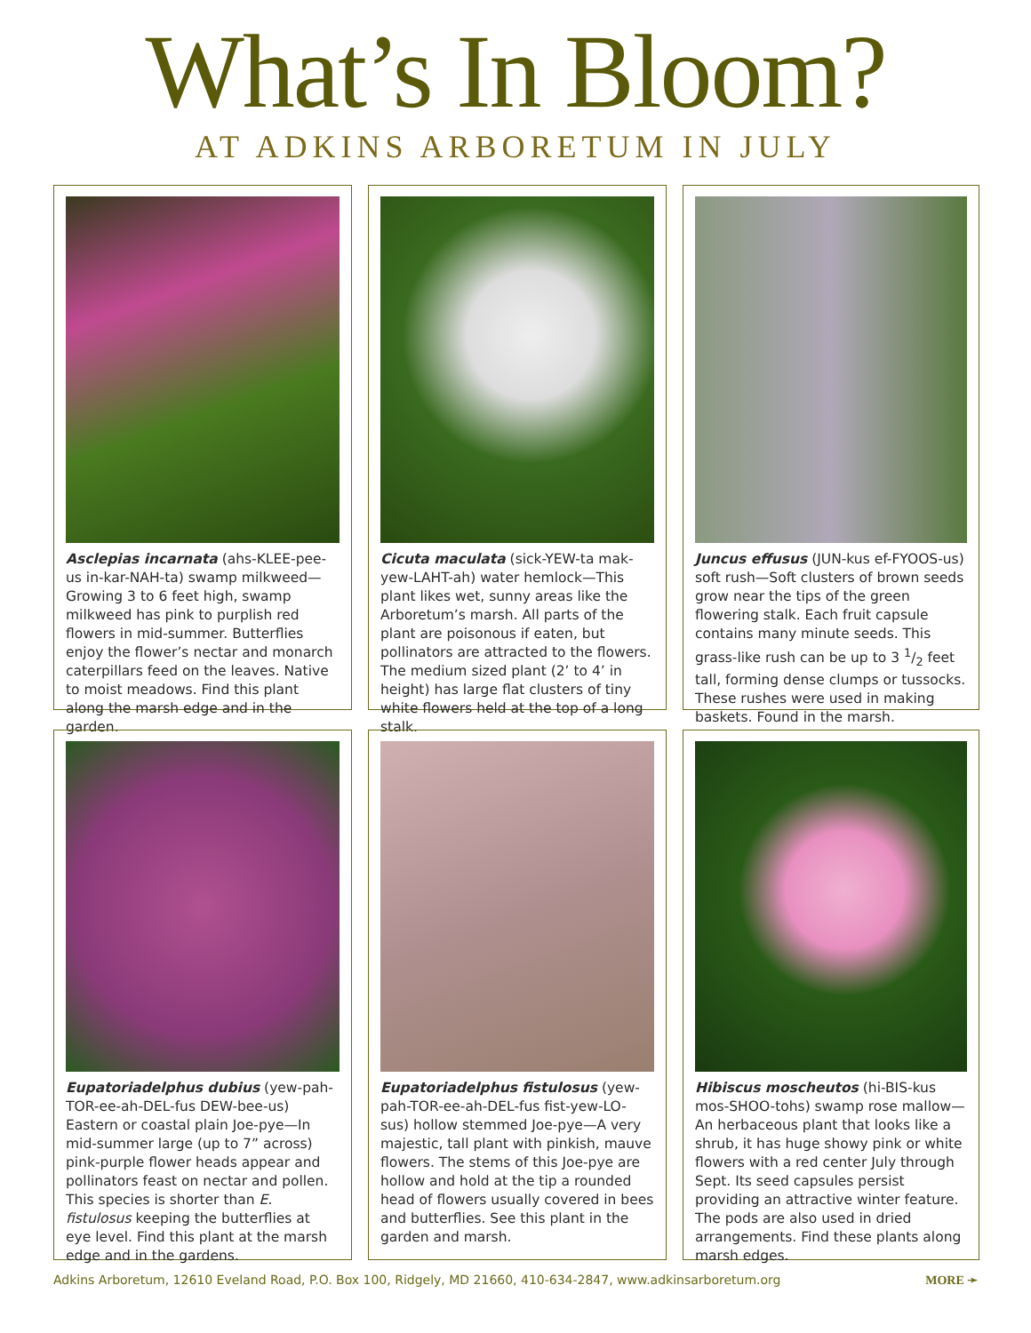What’s In Bloom?
AT ADKINS ARBORETUM IN JULY
Asclepias incarnata (ahs-KLEE-pee-us in-kar-NAH-ta) swamp milkweed—Growing 3 to 6 feet high, swamp milkweed has pink to purplish red flowers in mid-summer. Butterflies enjoy the flower’s nectar and monarch caterpillars feed on the leaves. Native to moist meadows. Find this plant along the marsh edge and in the garden.
Cicuta maculata (sick-YEW-ta mak-yew-LAHT-ah) water hemlock—This plant likes wet, sunny areas like the Arboretum’s marsh. All parts of the plant are poisonous if eaten, but pollinators are attracted to the flowers. The medium sized plant (2’ to 4’ in height) has large flat clusters of tiny white flowers held at the top of a long stalk.
Juncus effusus (JUN-kus ef-FYOOS-us) soft rush—Soft clusters of brown seeds grow near the tips of the green flowering stalk. Each fruit capsule contains many minute seeds. This grass-like rush can be up to 3 1/2 feet tall, forming dense clumps or tussocks. These rushes were used in making baskets. Found in the marsh.
Eupatoriadelphus dubius (yew-pah-TOR-ee-ah-DEL-fus DEW-bee-us) Eastern or coastal plain Joe-pye—In mid-summer large (up to 7” across) pink-purple flower heads appear and pollinators feast on nectar and pollen. This species is shorter than E. fistulosus keeping the butterflies at eye level. Find this plant at the marsh edge and in the gardens.
Eupatoriadelphus fistulosus (yew-pah-TOR-ee-ah-DEL-fus fist-yew-LO-sus) hollow stemmed Joe-pye—A very majestic, tall plant with pinkish, mauve flowers. The stems of this Joe-pye are hollow and hold at the tip a rounded head of flowers usually covered in bees and butterflies. See this plant in the garden and marsh.
Hibiscus moscheutos (hi-BIS-kus mos-SHOO-tohs) swamp rose mallow—An herbaceous plant that looks like a shrub, it has huge showy pink or white flowers with a red center July through Sept. Its seed capsules persist providing an attractive winter feature. The pods are also used in dried arrangements. Find these plants along marsh edges.
Adkins Arboretum, 12610 Eveland Road, P.O. Box 100, Ridgely, MD 21660, 410-634-2847, www.adkinsarboretum.org MORE ➛